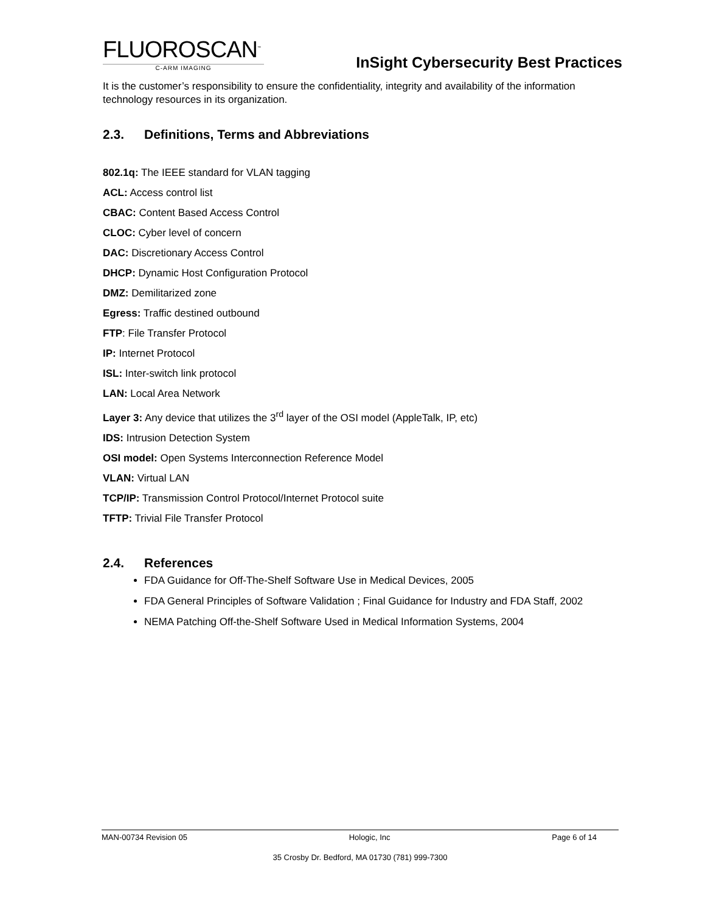FLUOROSCAN<sup>™</sup>
C-ARM IMAGING
InSight Cybersecurity Best Practices
It is the customer’s responsibility to ensure the confidentiality, integrity and availability of the information technology resources in its organization.
2.3. Definitions, Terms and Abbreviations
802.1q: The IEEE standard for VLAN tagging
ACL: Access control list
CBAC: Content Based Access Control
CLOC: Cyber level of concern
DAC: Discretionary Access Control
DHCP: Dynamic Host Configuration Protocol
DMZ: Demilitarized zone
Egress: Traffic destined outbound
FTP: File Transfer Protocol
IP: Internet Protocol
ISL: Inter-switch link protocol
LAN: Local Area Network
Layer 3: Any device that utilizes the 3<sup>rd</sup> layer of the OSI model (AppleTalk, IP, etc)
IDS: Intrusion Detection System
OSI model: Open Systems Interconnection Reference Model
VLAN: Virtual LAN
TCP/IP: Transmission Control Protocol/Internet Protocol suite
TFTP: Trivial File Transfer Protocol
2.4. References
FDA Guidance for Off-The-Shelf Software Use in Medical Devices, 2005
FDA General Principles of Software Validation ; Final Guidance for Industry and FDA Staff, 2002
NEMA Patching Off-the-Shelf Software Used in Medical Information Systems, 2004
MAN-00734 Revision 05 Hologic, Inc Page 6 of 14
35 Crosby Dr. Bedford, MA 01730 (781) 999-7300